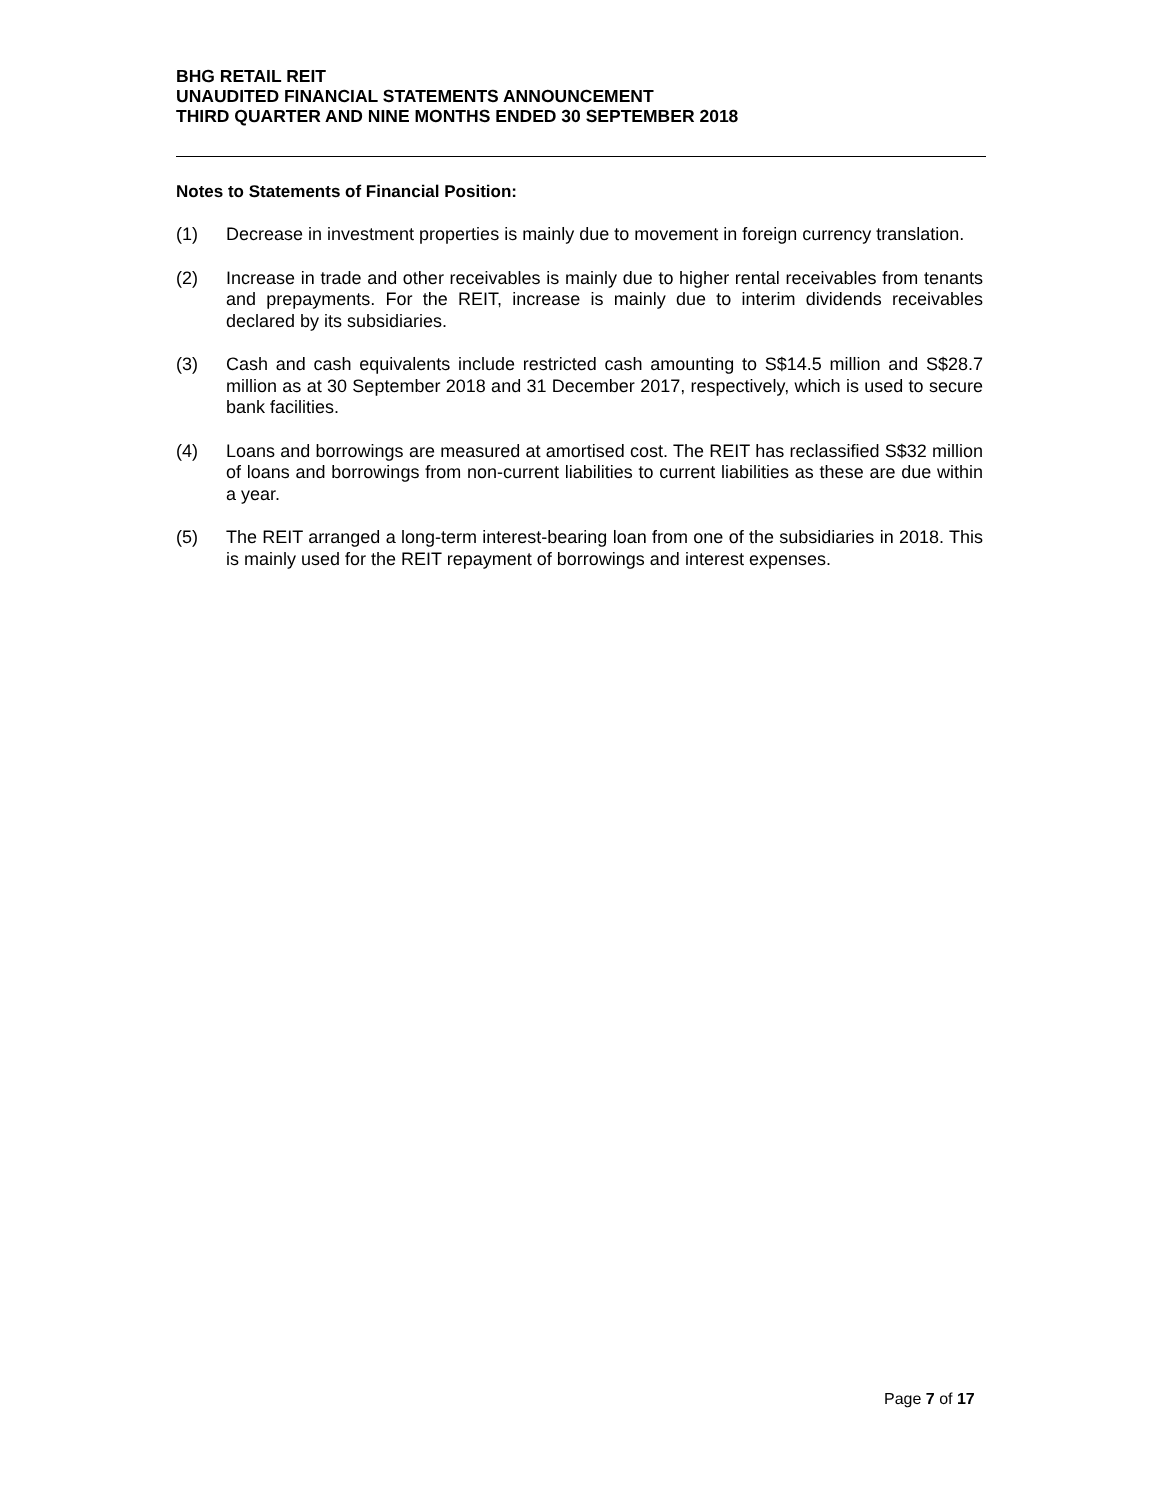BHG RETAIL REIT
UNAUDITED FINANCIAL STATEMENTS ANNOUNCEMENT
THIRD QUARTER AND NINE MONTHS ENDED 30 SEPTEMBER 2018
Notes to Statements of Financial Position:
(1) Decrease in investment properties is mainly due to movement in foreign currency translation.
(2) Increase in trade and other receivables is mainly due to higher rental receivables from tenants and prepayments. For the REIT, increase is mainly due to interim dividends receivables declared by its subsidiaries.
(3) Cash and cash equivalents include restricted cash amounting to S$14.5 million and S$28.7 million as at 30 September 2018 and 31 December 2017, respectively, which is used to secure bank facilities.
(4) Loans and borrowings are measured at amortised cost. The REIT has reclassified S$32 million of loans and borrowings from non-current liabilities to current liabilities as these are due within a year.
(5) The REIT arranged a long-term interest-bearing loan from one of the subsidiaries in 2018. This is mainly used for the REIT repayment of borrowings and interest expenses.
Page 7 of 17